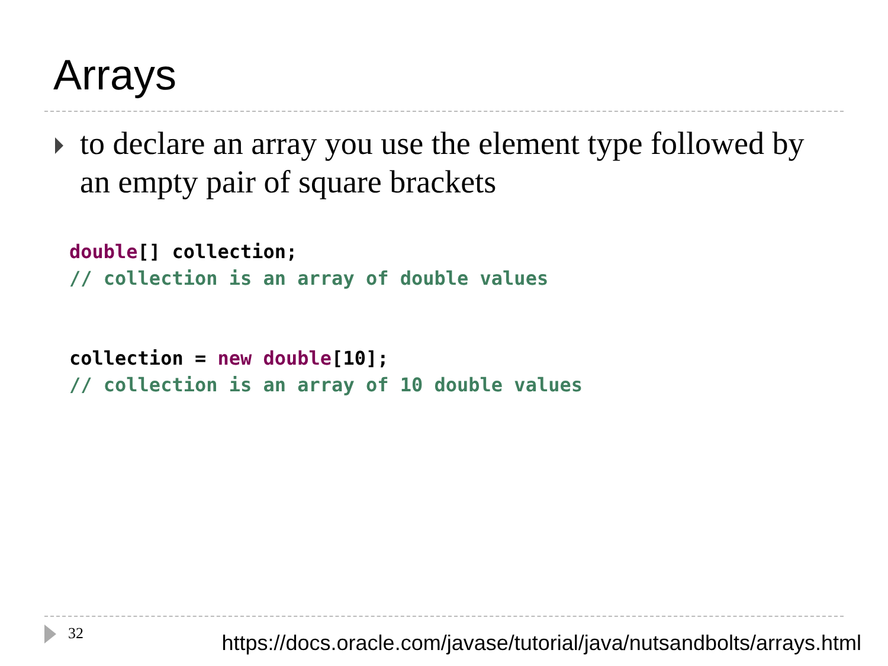Arrays
to declare an array you use the element type followed by an empty pair of square brackets
double[] collection;
// collection is an array of double values
collection = new double[10];
// collection is an array of 10 double values
32
https://docs.oracle.com/javase/tutorial/java/nutsandbolts/arrays.html